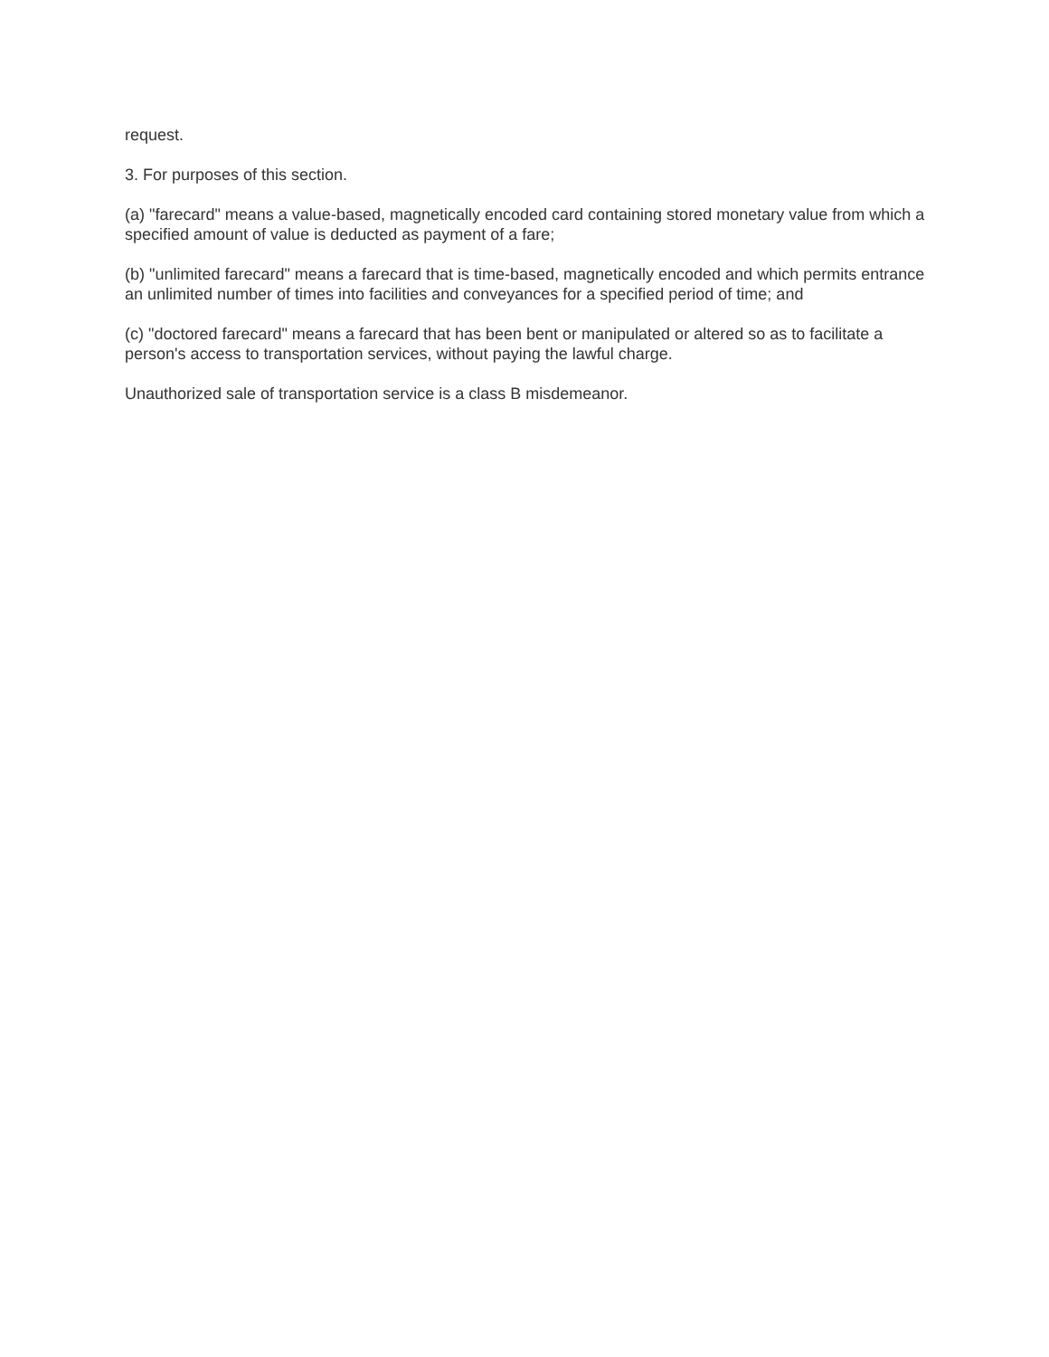request.
3. For purposes of this section.
(a) "farecard" means a value-based, magnetically encoded card containing stored monetary value from which a specified amount of value is deducted as payment of a fare;
(b) "unlimited farecard" means a farecard that is time-based, magnetically encoded and which permits entrance an unlimited number of times into facilities and conveyances for a specified period of time; and
(c) "doctored farecard" means a farecard that has been bent or manipulated or altered so as to facilitate a person's access to transportation services, without paying the lawful charge.
Unauthorized sale of transportation service is a class B misdemeanor.